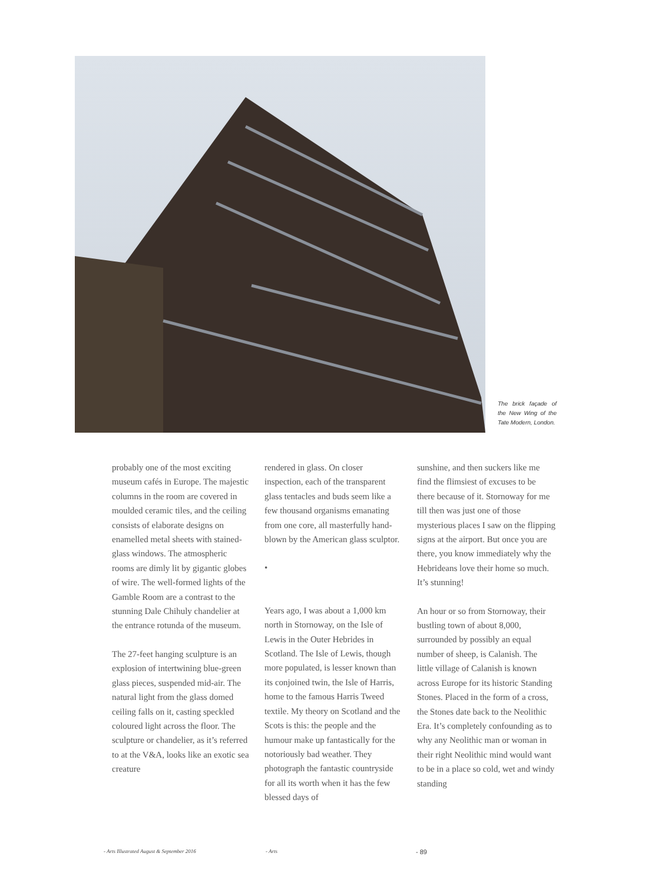The brick façade of the New Wing of the Tate Modern, London.
probably one of the most exciting museum cafés in Europe. The majestic columns in the room are covered in moulded ceramic tiles, and the ceiling consists of elaborate designs on enamelled metal sheets with stained-glass windows. The atmospheric rooms are dimly lit by gigantic globes of wire. The well-formed lights of the Gamble Room are a contrast to the stunning Dale Chihuly chandelier at the entrance rotunda of the museum.
The 27-feet hanging sculpture is an explosion of intertwining blue-green glass pieces, suspended mid-air. The natural light from the glass domed ceiling falls on it, casting speckled coloured light across the floor. The sculpture or chandelier, as it’s referred to at the V&A, looks like an exotic sea creature
rendered in glass. On closer inspection, each of the transparent glass tentacles and buds seem like a few thousand organisms emanating from one core, all masterfully hand-blown by the American glass sculptor.
•
Years ago, I was about a 1,000 km north in Stornoway, on the Isle of Lewis in the Outer Hebrides in Scotland. The Isle of Lewis, though more populated, is lesser known than its conjoined twin, the Isle of Harris, home to the famous Harris Tweed textile. My theory on Scotland and the Scots is this: the people and the humour make up fantastically for the notoriously bad weather. They photograph the fantastic countryside for all its worth when it has the few blessed days of
sunshine, and then suckers like me find the flimsiest of excuses to be there because of it. Stornoway for me till then was just one of those mysterious places I saw on the flipping signs at the airport. But once you are there, you know immediately why the Hebrideans love their home so much.
It’s stunning!
An hour or so from Stornoway, their bustling town of about 8,000, surrounded by possibly an equal number of sheep, is Calanish. The little village of Calanish is known across Europe for its historic Standing Stones. Placed in the form of a cross, the Stones date back to the Neolithic Era. It’s completely confounding as to why any Neolithic man or woman in their right Neolithic mind would want to be in a place so cold, wet and windy standing
- Arts Illustrated August & September 2016 - Arts - 89